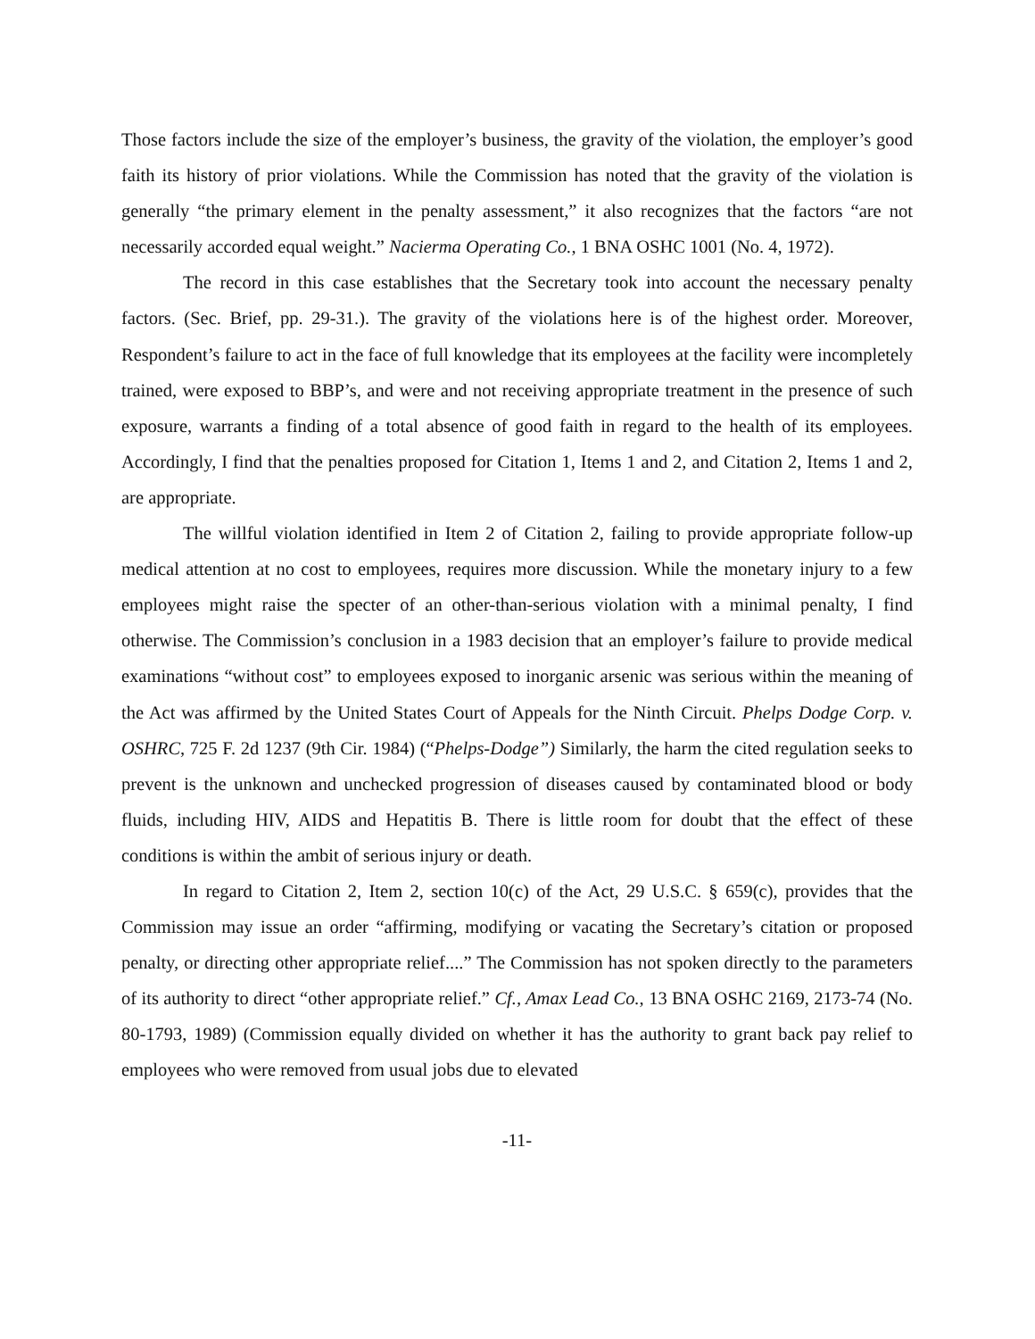Those factors include the size of the employer’s business, the gravity of the violation, the employer’s good faith its history of prior violations. While the Commission has noted that the gravity of the violation is generally “the primary element in the penalty assessment,” it also recognizes that the factors “are not necessarily accorded equal weight.” Nacierma Operating Co., 1 BNA OSHC 1001 (No. 4, 1972).
The record in this case establishes that the Secretary took into account the necessary penalty factors. (Sec. Brief, pp. 29-31.). The gravity of the violations here is of the highest order. Moreover, Respondent’s failure to act in the face of full knowledge that its employees at the facility were incompletely trained, were exposed to BBP’s, and were and not receiving appropriate treatment in the presence of such exposure, warrants a finding of a total absence of good faith in regard to the health of its employees. Accordingly, I find that the penalties proposed for Citation 1, Items 1 and 2, and Citation 2, Items 1 and 2, are appropriate.
The willful violation identified in Item 2 of Citation 2, failing to provide appropriate follow-up medical attention at no cost to employees, requires more discussion. While the monetary injury to a few employees might raise the specter of an other-than-serious violation with a minimal penalty, I find otherwise. The Commission’s conclusion in a 1983 decision that an employer’s failure to provide medical examinations “without cost” to employees exposed to inorganic arsenic was serious within the meaning of the Act was affirmed by the United States Court of Appeals for the Ninth Circuit. Phelps Dodge Corp. v. OSHRC, 725 F. 2d 1237 (9th Cir. 1984) (“Phelps-Dodge”) Similarly, the harm the cited regulation seeks to prevent is the unknown and unchecked progression of diseases caused by contaminated blood or body fluids, including HIV, AIDS and Hepatitis B. There is little room for doubt that the effect of these conditions is within the ambit of serious injury or death.
In regard to Citation 2, Item 2, section 10(c) of the Act, 29 U.S.C. § 659(c), provides that the Commission may issue an order “affirming, modifying or vacating the Secretary’s citation or proposed penalty, or directing other appropriate relief....” The Commission has not spoken directly to the parameters of its authority to direct “other appropriate relief.” Cf., Amax Lead Co., 13 BNA OSHC 2169, 2173-74 (No. 80-1793, 1989) (Commission equally divided on whether it has the authority to grant back pay relief to employees who were removed from usual jobs due to elevated
-11-